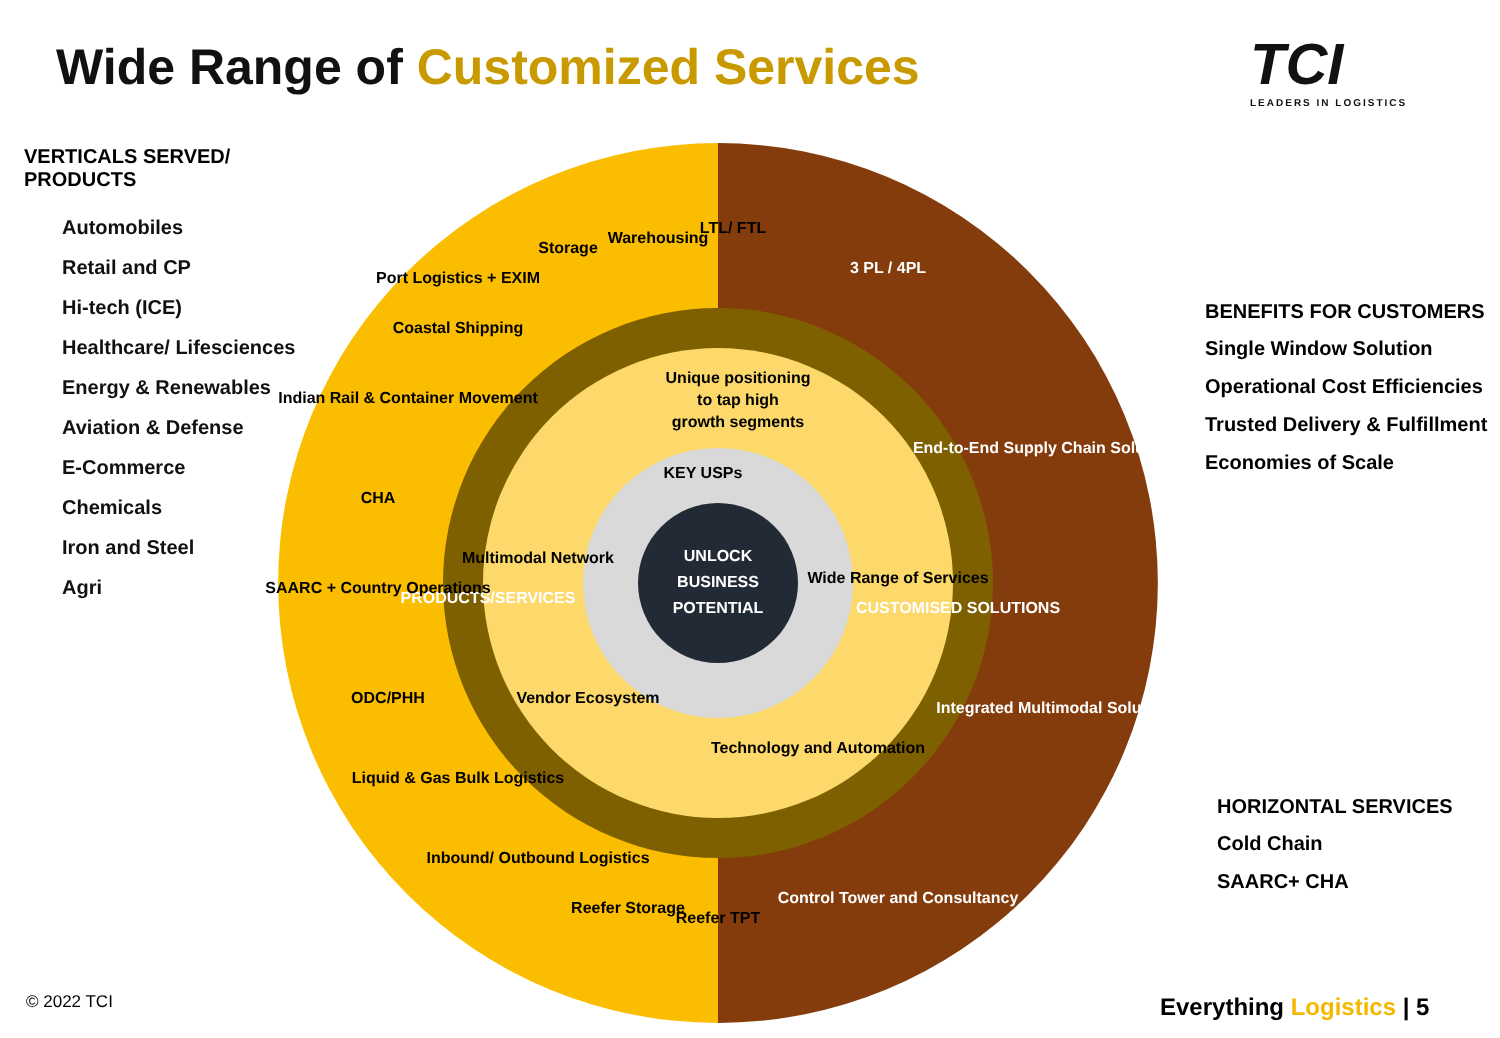Wide Range of Customized Services
TCI
LEADERS IN LOGISTICS
VERTICALS SERVED/ PRODUCTS
Automobiles
Retail and CP
Hi-tech (ICE)
Healthcare/ Lifesciences
Energy & Renewables
Aviation & Defense
E-Commerce
Chemicals
Iron and Steel
Agri
UNLOCK
BUSINESS
POTENTIAL
KEY USPs
Unique positioning
to tap high
growth segments
Multimodal Network
Wide Range of Services
Vendor Ecosystem
Technology and Automation
PRODUCTS/SERVICES
CUSTOMISED SOLUTIONS
LTL/ FTL
Warehousing
Storage
Port Logistics + EXIM
Coastal Shipping
Indian Rail & Container Movement
CHA
SAARC + Country Operations
ODC/PHH
Liquid & Gas Bulk Logistics
Inbound/ Outbound Logistics
Reefer Storage
Reefer TPT
3 PL / 4PL
End-to-End Supply Chain Solutions
Integrated Multimodal Solutions
Control Tower and Consultancy
BENEFITS FOR CUSTOMERS
Single Window Solution
Operational Cost Efficiencies
Trusted Delivery & Fulfillment
Economies of Scale
HORIZONTAL SERVICES
Cold Chain
SAARC+ CHA
© 2022 TCI Everything Logistics | 5